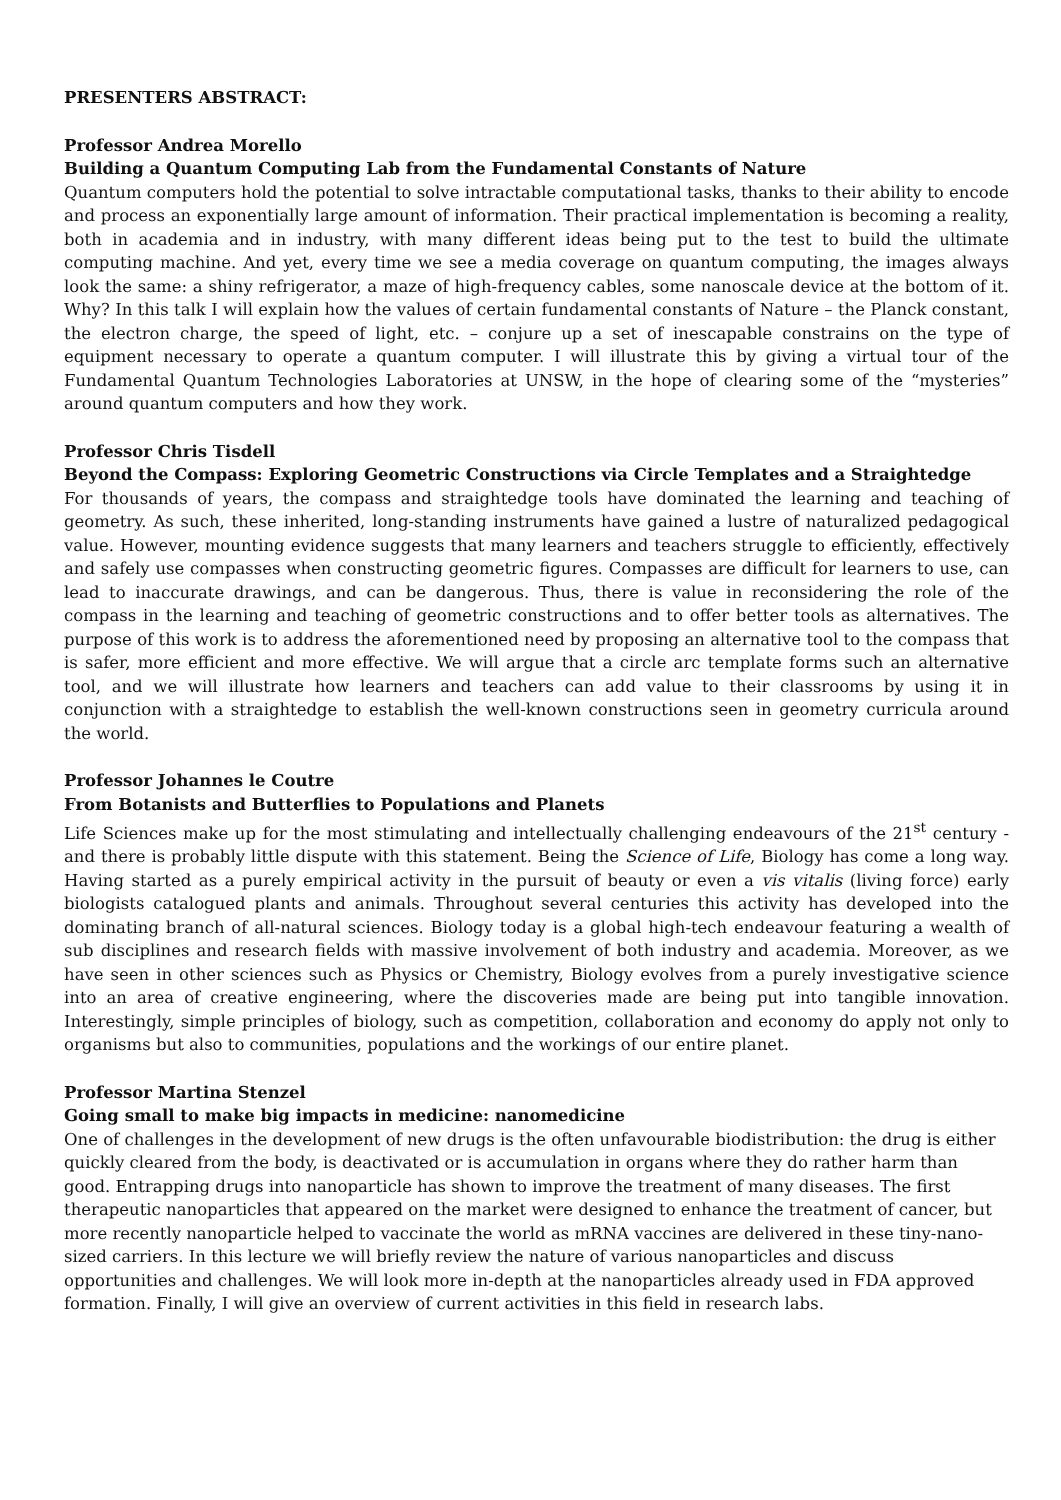PRESENTERS ABSTRACT:
Professor Andrea Morello
Building a Quantum Computing Lab from the Fundamental Constants of Nature
Quantum computers hold the potential to solve intractable computational tasks, thanks to their ability to encode and process an exponentially large amount of information. Their practical implementation is becoming a reality, both in academia and in industry, with many different ideas being put to the test to build the ultimate computing machine. And yet, every time we see a media coverage on quantum computing, the images always look the same: a shiny refrigerator, a maze of high-frequency cables, some nanoscale device at the bottom of it. Why? In this talk I will explain how the values of certain fundamental constants of Nature – the Planck constant, the electron charge, the speed of light, etc. – conjure up a set of inescapable constrains on the type of equipment necessary to operate a quantum computer. I will illustrate this by giving a virtual tour of the Fundamental Quantum Technologies Laboratories at UNSW, in the hope of clearing some of the “mysteries” around quantum computers and how they work.
Professor Chris Tisdell
Beyond the Compass: Exploring Geometric Constructions via Circle Templates and a Straightedge
For thousands of years, the compass and straightedge tools have dominated the learning and teaching of geometry. As such, these inherited, long-standing instruments have gained a lustre of naturalized pedagogical value. However, mounting evidence suggests that many learners and teachers struggle to efficiently, effectively and safely use compasses when constructing geometric figures. Compasses are difficult for learners to use, can lead to inaccurate drawings, and can be dangerous. Thus, there is value in reconsidering the role of the compass in the learning and teaching of geometric constructions and to offer better tools as alternatives. The purpose of this work is to address the aforementioned need by proposing an alternative tool to the compass that is safer, more efficient and more effective. We will argue that a circle arc template forms such an alternative tool, and we will illustrate how learners and teachers can add value to their classrooms by using it in conjunction with a straightedge to establish the well-known constructions seen in geometry curricula around the world.
Professor Johannes le Coutre
From Botanists and Butterflies to Populations and Planets
Life Sciences make up for the most stimulating and intellectually challenging endeavours of the 21<sup>st</sup> century - and there is probably little dispute with this statement. Being the Science of Life, Biology has come a long way. Having started as a purely empirical activity in the pursuit of beauty or even a vis vitalis (living force) early biologists catalogued plants and animals. Throughout several centuries this activity has developed into the dominating branch of all-natural sciences. Biology today is a global high-tech endeavour featuring a wealth of sub disciplines and research fields with massive involvement of both industry and academia. Moreover, as we have seen in other sciences such as Physics or Chemistry, Biology evolves from a purely investigative science into an area of creative engineering, where the discoveries made are being put into tangible innovation. Interestingly, simple principles of biology, such as competition, collaboration and economy do apply not only to organisms but also to communities, populations and the workings of our entire planet.
Professor Martina Stenzel
Going small to make big impacts in medicine: nanomedicine
One of challenges in the development of new drugs is the often unfavourable biodistribution: the drug is either quickly cleared from the body, is deactivated or is accumulation in organs where they do rather harm than good. Entrapping drugs into nanoparticle has shown to improve the treatment of many diseases. The first therapeutic nanoparticles that appeared on the market were designed to enhance the treatment of cancer, but more recently nanoparticle helped to vaccinate the world as mRNA vaccines are delivered in these tiny-nano-sized carriers. In this lecture we will briefly review the nature of various nanoparticles and discuss opportunities and challenges. We will look more in-depth at the nanoparticles already used in FDA approved formation. Finally, I will give an overview of current activities in this field in research labs.